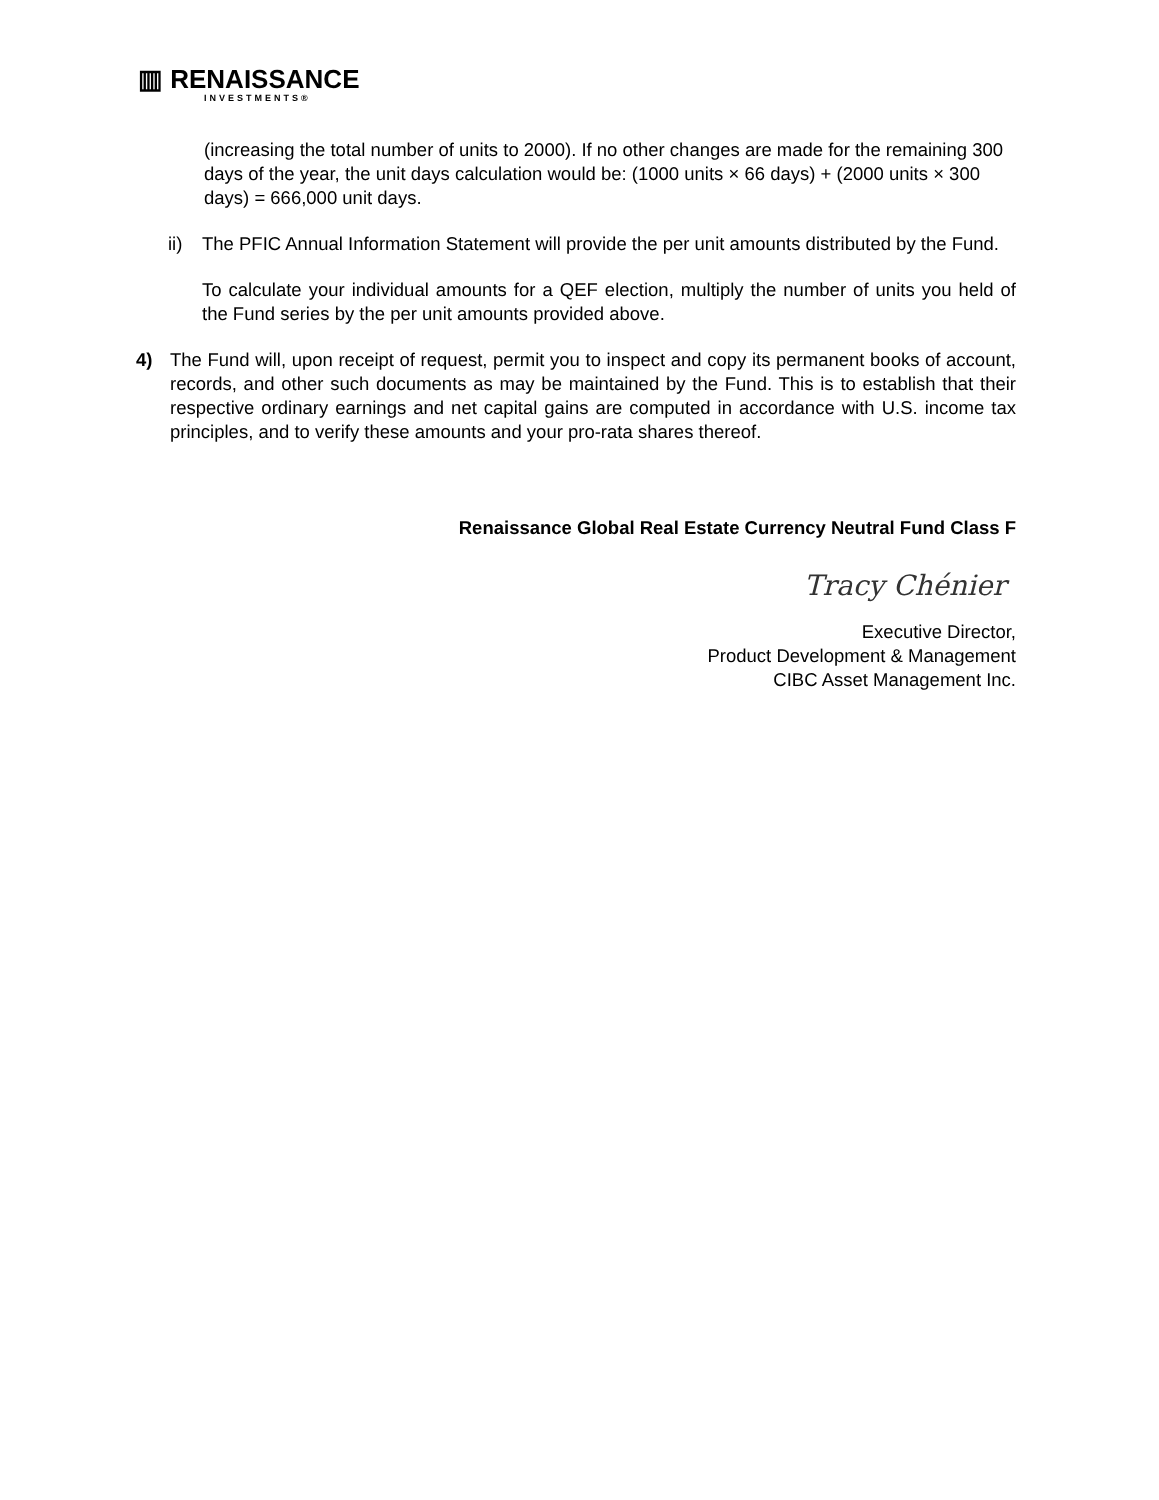▥ RENAISSANCE
INVESTMENTS®
(increasing the total number of units to 2000). If no other changes are made for the remaining 300 days of the year, the unit days calculation would be: (1000 units × 66 days) + (2000 units × 300 days) = 666,000 unit days.
ii) The PFIC Annual Information Statement will provide the per unit amounts distributed by the Fund.
To calculate your individual amounts for a QEF election, multiply the number of units you held of the Fund series by the per unit amounts provided above.
4) The Fund will, upon receipt of request, permit you to inspect and copy its permanent books of account, records, and other such documents as may be maintained by the Fund. This is to establish that their respective ordinary earnings and net capital gains are computed in accordance with U.S. income tax principles, and to verify these amounts and your pro-rata shares thereof.
Renaissance Global Real Estate Currency Neutral Fund Class F
Tracy Chénier
Executive Director,
Product Development & Management
CIBC Asset Management Inc.